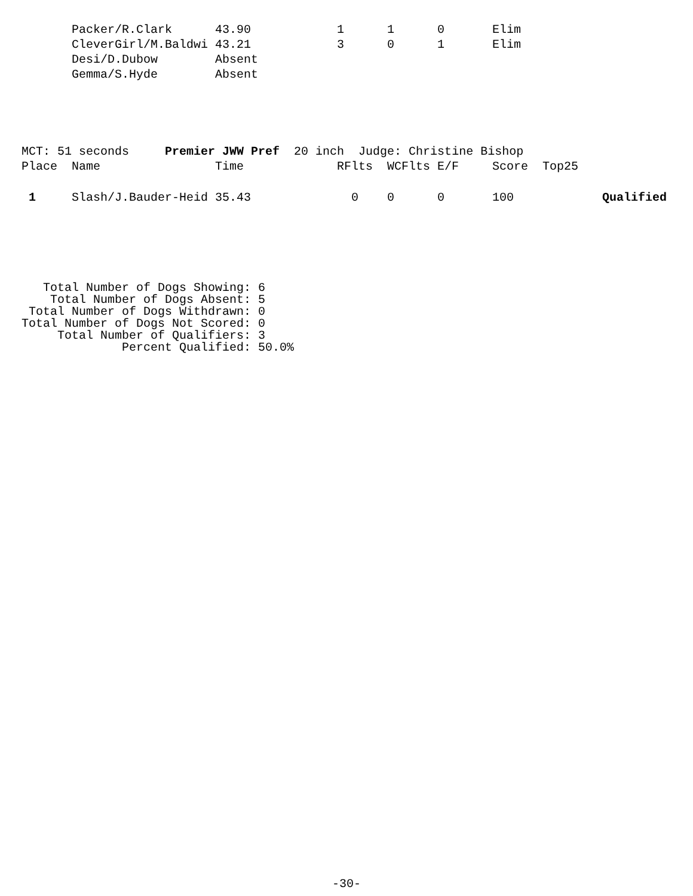| | Packer/R.Clark | 43.90 | 1 | 1 | 0 | Elim |
| | CleverGirl/M.Baldwi | 43.21 | 3 | 0 | 1 | Elim |
| | Desi/D.Dubow | Absent | | | | |
| | Gemma/S.Hyde | Absent | | | | |
| MCT: 51 seconds Premier JWW Pref 20 inch Judge: Christine Bishop | | | | | | | | |
| Place | Name | Time | RFlts | WCFlts | E/F | Score | Top25 | |
| 1 | Slash/J.Bauder-Heid | 35.43 | 0 | 0 | 0 | 100 | | Qualified |
   Total Number of Dogs Showing: 6
    Total Number of Dogs Absent: 5
 Total Number of Dogs Withdrawn: 0
Total Number of Dogs Not Scored: 0
     Total Number of Qualifiers: 3
              Percent Qualified: 50.0%
-30-